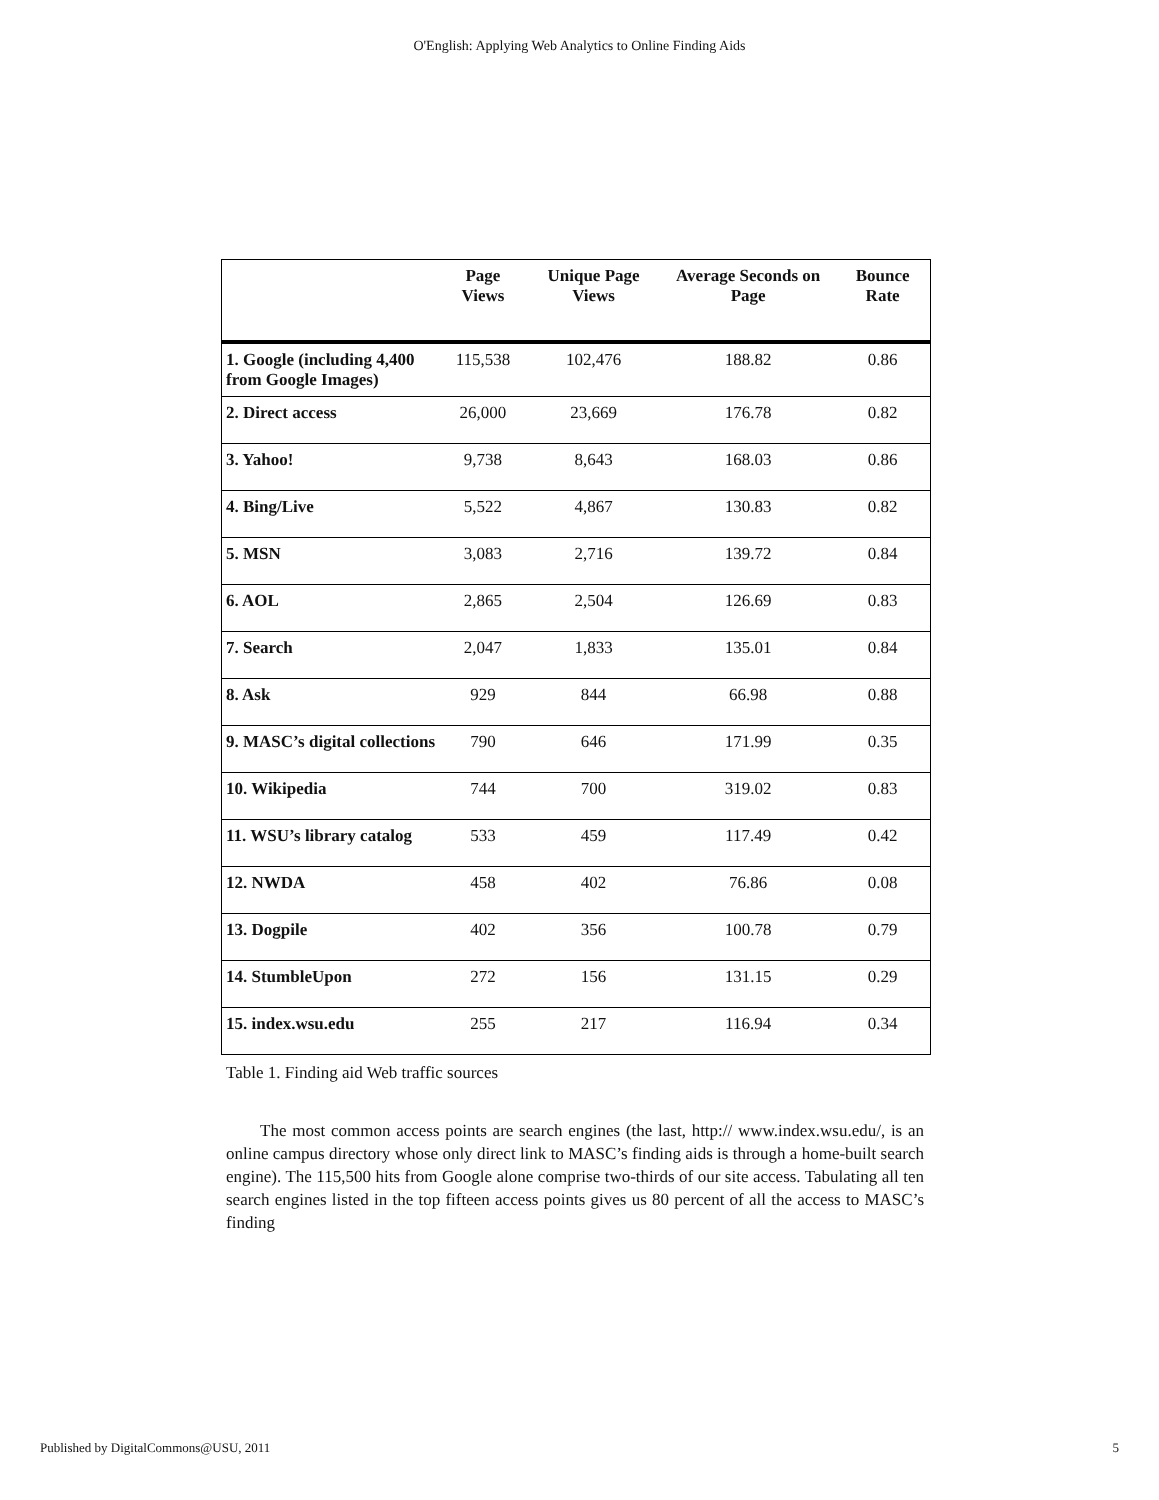O'English: Applying Web Analytics to Online Finding Aids
| | Page Views | Unique Page Views | Average Seconds on Page | Bounce Rate |
| --- | --- | --- | --- | --- |
| 1. Google (including 4,400 from Google Images) | 115,538 | 102,476 | 188.82 | 0.86 |
| 2. Direct access | 26,000 | 23,669 | 176.78 | 0.82 |
| 3. Yahoo! | 9,738 | 8,643 | 168.03 | 0.86 |
| 4. Bing/Live | 5,522 | 4,867 | 130.83 | 0.82 |
| 5. MSN | 3,083 | 2,716 | 139.72 | 0.84 |
| 6. AOL | 2,865 | 2,504 | 126.69 | 0.83 |
| 7. Search | 2,047 | 1,833 | 135.01 | 0.84 |
| 8. Ask | 929 | 844 | 66.98 | 0.88 |
| 9. MASC’s digital collections | 790 | 646 | 171.99 | 0.35 |
| 10. Wikipedia | 744 | 700 | 319.02 | 0.83 |
| 11. WSU’s library catalog | 533 | 459 | 117.49 | 0.42 |
| 12. NWDA | 458 | 402 | 76.86 | 0.08 |
| 13. Dogpile | 402 | 356 | 100.78 | 0.79 |
| 14. StumbleUpon | 272 | 156 | 131.15 | 0.29 |
| 15. index.wsu.edu | 255 | 217 | 116.94 | 0.34 |
Table 1. Finding aid Web traffic sources
The most common access points are search engines (the last, http:// www.index.wsu.edu/, is an online campus directory whose only direct link to MASC’s finding aids is through a home-built search engine). The 115,500 hits from Google alone comprise two-thirds of our site access. Tabulating all ten search engines listed in the top fifteen access points gives us 80 percent of all the access to MASC’s finding
Published by DigitalCommons@USU, 2011 5